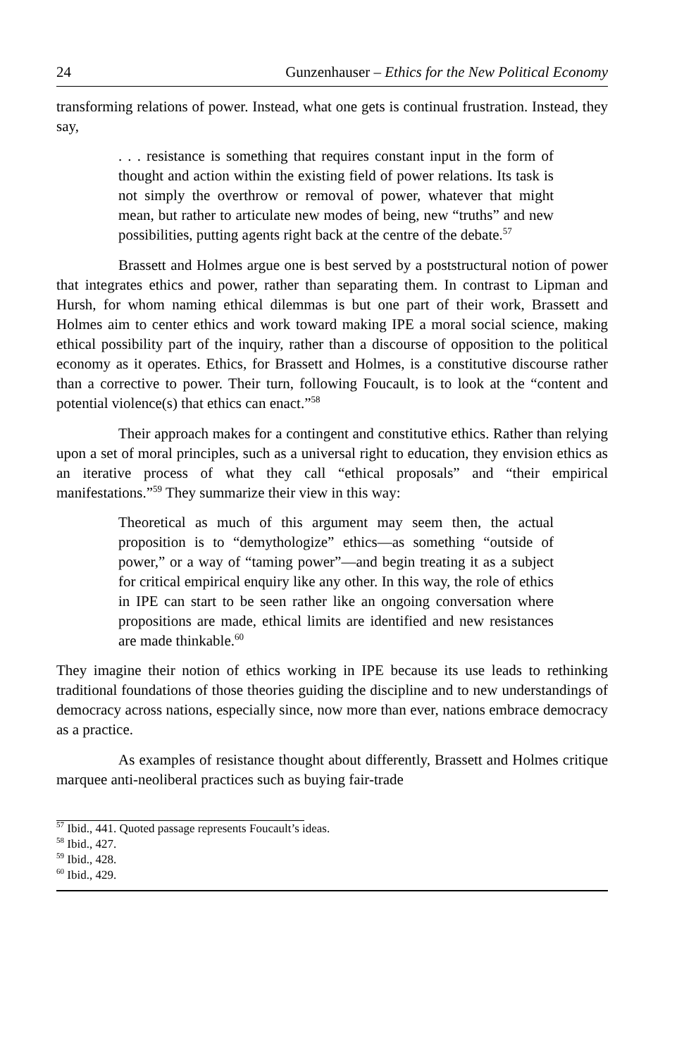24 Gunzenhauser – Ethics for the New Political Economy
transforming relations of power. Instead, what one gets is continual frustration. Instead, they say,
. . . resistance is something that requires constant input in the form of thought and action within the existing field of power relations. Its task is not simply the overthrow or removal of power, whatever that might mean, but rather to articulate new modes of being, new “truths” and new possibilities, putting agents right back at the centre of the debate.<sup>57</sup>
Brassett and Holmes argue one is best served by a poststructural notion of power that integrates ethics and power, rather than separating them. In contrast to Lipman and Hursh, for whom naming ethical dilemmas is but one part of their work, Brassett and Holmes aim to center ethics and work toward making IPE a moral social science, making ethical possibility part of the inquiry, rather than a discourse of opposition to the political economy as it operates. Ethics, for Brassett and Holmes, is a constitutive discourse rather than a corrective to power. Their turn, following Foucault, is to look at the “content and potential violence(s) that ethics can enact.”<sup>58</sup>
Their approach makes for a contingent and constitutive ethics. Rather than relying upon a set of moral principles, such as a universal right to education, they envision ethics as an iterative process of what they call “ethical proposals” and “their empirical manifestations.”<sup>59</sup> They summarize their view in this way:
Theoretical as much of this argument may seem then, the actual proposition is to “demythologize” ethics—as something “outside of power,” or a way of “taming power”—and begin treating it as a subject for critical empirical enquiry like any other. In this way, the role of ethics in IPE can start to be seen rather like an ongoing conversation where propositions are made, ethical limits are identified and new resistances are made thinkable.<sup>60</sup>
They imagine their notion of ethics working in IPE because its use leads to rethinking traditional foundations of those theories guiding the discipline and to new understandings of democracy across nations, especially since, now more than ever, nations embrace democracy as a practice.
As examples of resistance thought about differently, Brassett and Holmes critique marquee anti-neoliberal practices such as buying fair-trade
<sup>57</sup> Ibid., 441. Quoted passage represents Foucault’s ideas.
<sup>58</sup> Ibid., 427.
<sup>59</sup> Ibid., 428.
<sup>60</sup> Ibid., 429.